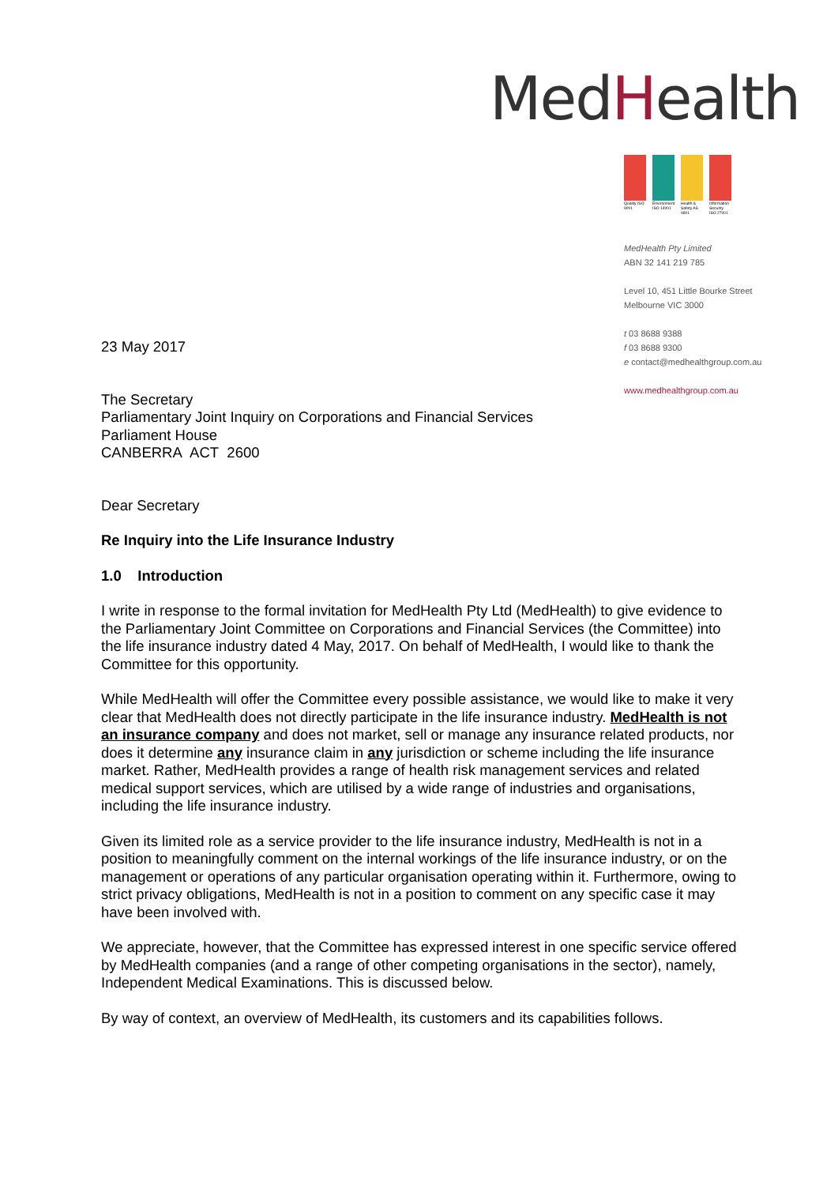MedHealth
Quality ISO 9001 Environment ISO 14001 Health & Safety AS 4801 Information Security ISO 27001
MedHealth Pty Limited
ABN 32 141 219 785
Level 10, 451 Little Bourke Street
Melbourne VIC 3000
t 03 8688 9388
f 03 8688 9300
e contact@medhealthgroup.com.au
www.medhealthgroup.com.au
23 May 2017
The Secretary
Parliamentary Joint Inquiry on Corporations and Financial Services
Parliament House
CANBERRA ACT 2600
Dear Secretary
Re Inquiry into the Life Insurance Industry
1.0 Introduction
I write in response to the formal invitation for MedHealth Pty Ltd (MedHealth) to give evidence to the Parliamentary Joint Committee on Corporations and Financial Services (the Committee) into the life insurance industry dated 4 May, 2017. On behalf of MedHealth, I would like to thank the Committee for this opportunity.
While MedHealth will offer the Committee every possible assistance, we would like to make it very clear that MedHealth does not directly participate in the life insurance industry. MedHealth is not an insurance company and does not market, sell or manage any insurance related products, nor does it determine any insurance claim in any jurisdiction or scheme including the life insurance market. Rather, MedHealth provides a range of health risk management services and related medical support services, which are utilised by a wide range of industries and organisations, including the life insurance industry.
Given its limited role as a service provider to the life insurance industry, MedHealth is not in a position to meaningfully comment on the internal workings of the life insurance industry, or on the management or operations of any particular organisation operating within it. Furthermore, owing to strict privacy obligations, MedHealth is not in a position to comment on any specific case it may have been involved with.
We appreciate, however, that the Committee has expressed interest in one specific service offered by MedHealth companies (and a range of other competing organisations in the sector), namely, Independent Medical Examinations. This is discussed below.
By way of context, an overview of MedHealth, its customers and its capabilities follows.